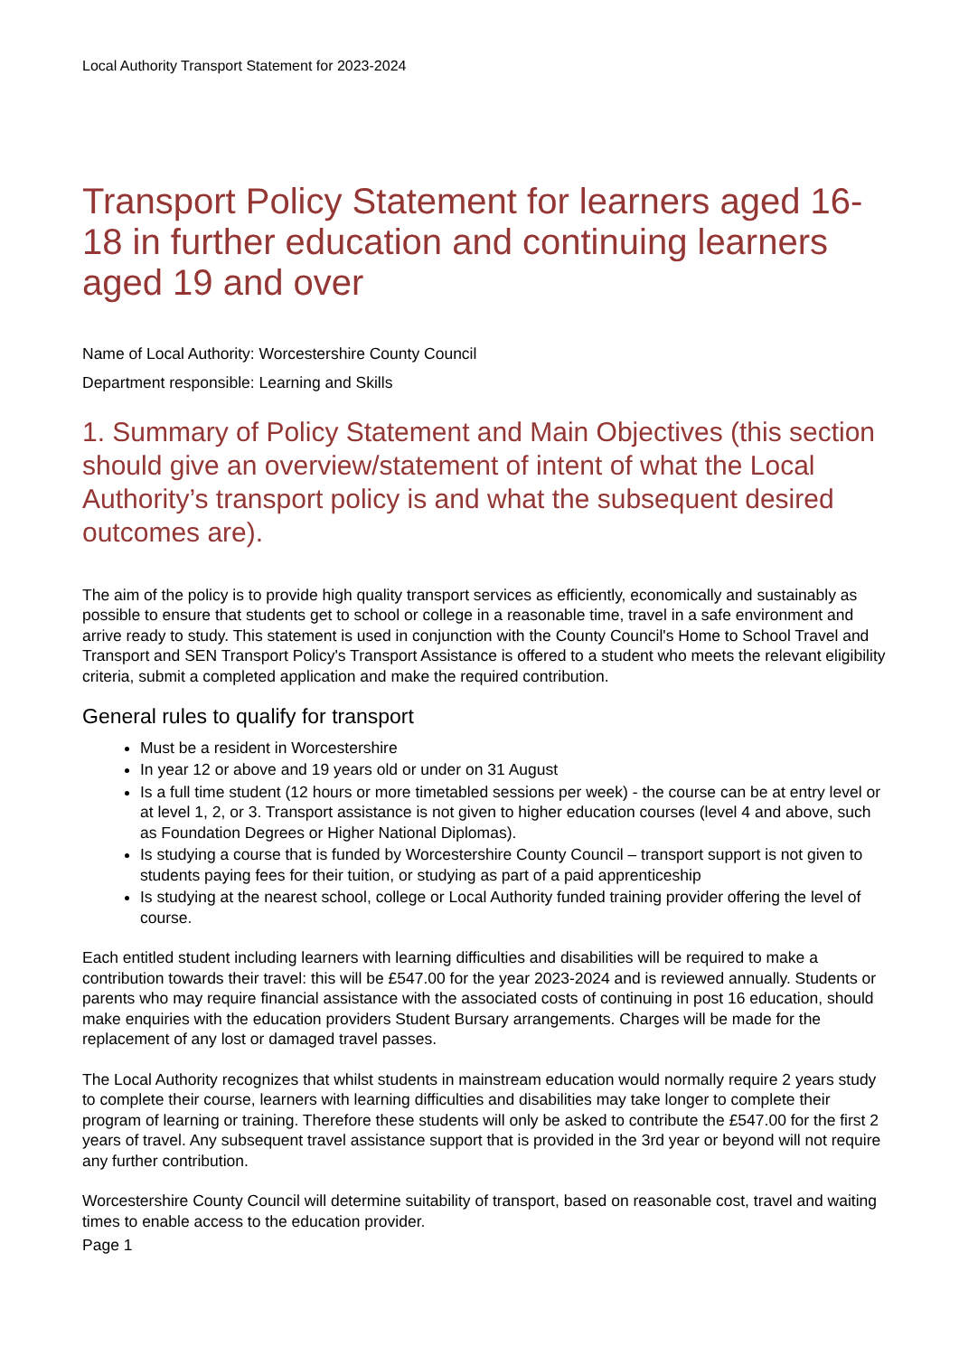Local Authority Transport Statement for 2023-2024
Transport Policy Statement for learners aged 16-18 in further education and continuing learners aged 19 and over
Name of Local Authority: Worcestershire County Council
Department responsible: Learning and Skills
1. Summary of Policy Statement and Main Objectives (this section should give an overview/statement of intent of what the Local Authority’s transport policy is and what the subsequent desired outcomes are).
The aim of the policy is to provide high quality transport services as efficiently, economically and sustainably as possible to ensure that students get to school or college in a reasonable time, travel in a safe environment and arrive ready to study. This statement is used in conjunction with the County Council's Home to School Travel and Transport and SEN Transport Policy's Transport Assistance is offered to a student who meets the relevant eligibility criteria, submit a completed application and make the required contribution.
General rules to qualify for transport
Must be a resident in Worcestershire
In year 12 or above and 19 years old or under on 31 August
Is a full time student (12 hours or more timetabled sessions per week) - the course can be at entry level or at level 1, 2, or 3. Transport assistance is not given to higher education courses (level 4 and above, such as Foundation Degrees or Higher National Diplomas).
Is studying a course that is funded by Worcestershire County Council – transport support is not given to students paying fees for their tuition, or studying as part of a paid apprenticeship
Is studying at the nearest school, college or Local Authority funded training provider offering the level of course.
Each entitled student including learners with learning difficulties and disabilities will be required to make a contribution towards their travel: this will be £547.00 for the year 2023-2024 and is reviewed annually. Students or parents who may require financial assistance with the associated costs of continuing in post 16 education, should make enquiries with the education providers Student Bursary arrangements. Charges will be made for the replacement of any lost or damaged travel passes.
The Local Authority recognizes that whilst students in mainstream education would normally require 2 years study to complete their course, learners with learning difficulties and disabilities may take longer to complete their program of learning or training. Therefore these students will only be asked to contribute the £547.00 for the first 2 years of travel. Any subsequent travel assistance support that is provided in the 3rd year or beyond will not require any further contribution.
Worcestershire County Council will determine suitability of transport, based on reasonable cost, travel and waiting times to enable access to the education provider.
Page 1